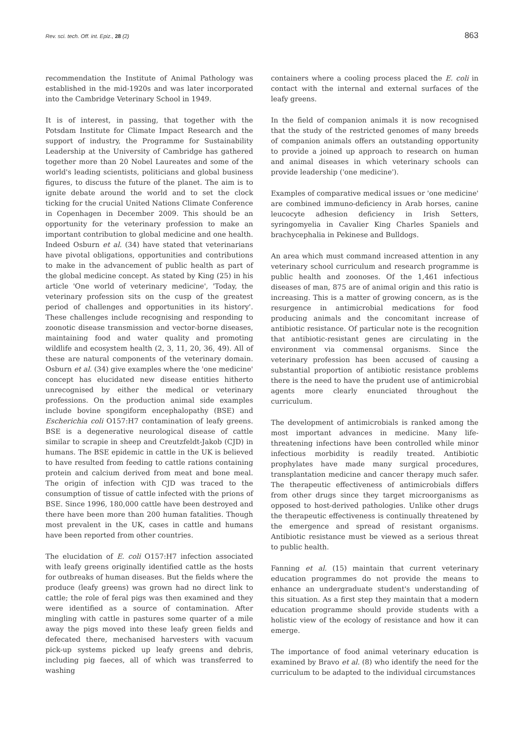Rev. sci. tech. Off. int. Epiz., 28 (2) 863
recommendation the Institute of Animal Pathology was established in the mid-1920s and was later incorporated into the Cambridge Veterinary School in 1949.
It is of interest, in passing, that together with the Potsdam Institute for Climate Impact Research and the support of industry, the Programme for Sustainability Leadership at the University of Cambridge has gathered together more than 20 Nobel Laureates and some of the world's leading scientists, politicians and global business figures, to discuss the future of the planet. The aim is to ignite debate around the world and to set the clock ticking for the crucial United Nations Climate Conference in Copenhagen in December 2009. This should be an opportunity for the veterinary profession to make an important contribution to global medicine and one health. Indeed Osburn et al. (34) have stated that veterinarians have pivotal obligations, opportunities and contributions to make in the advancement of public health as part of the global medicine concept. As stated by King (25) in his article 'One world of veterinary medicine', 'Today, the veterinary profession sits on the cusp of the greatest period of challenges and opportunities in its history'. These challenges include recognising and responding to zoonotic disease transmission and vector-borne diseases, maintaining food and water quality and promoting wildlife and ecosystem health (2, 3, 11, 20, 36, 49). All of these are natural components of the veterinary domain. Osburn et al. (34) give examples where the 'one medicine' concept has elucidated new disease entities hitherto unrecognised by either the medical or veterinary professions. On the production animal side examples include bovine spongiform encephalopathy (BSE) and Escherichia coli O157:H7 contamination of leafy greens. BSE is a degenerative neurological disease of cattle similar to scrapie in sheep and Creutzfeldt-Jakob (CJD) in humans. The BSE epidemic in cattle in the UK is believed to have resulted from feeding to cattle rations containing protein and calcium derived from meat and bone meal. The origin of infection with CJD was traced to the consumption of tissue of cattle infected with the prions of BSE. Since 1996, 180,000 cattle have been destroyed and there have been more than 200 human fatalities. Though most prevalent in the UK, cases in cattle and humans have been reported from other countries.
The elucidation of E. coli O157:H7 infection associated with leafy greens originally identified cattle as the hosts for outbreaks of human diseases. But the fields where the produce (leafy greens) was grown had no direct link to cattle; the role of feral pigs was then examined and they were identified as a source of contamination. After mingling with cattle in pastures some quarter of a mile away the pigs moved into these leafy green fields and defecated there, mechanised harvesters with vacuum pick-up systems picked up leafy greens and debris, including pig faeces, all of which was transferred to washing
containers where a cooling process placed the E. coli in contact with the internal and external surfaces of the leafy greens.
In the field of companion animals it is now recognised that the study of the restricted genomes of many breeds of companion animals offers an outstanding opportunity to provide a joined up approach to research on human and animal diseases in which veterinary schools can provide leadership ('one medicine').
Examples of comparative medical issues or 'one medicine' are combined immuno-deficiency in Arab horses, canine leucocyte adhesion deficiency in Irish Setters, syringomyelia in Cavalier King Charles Spaniels and brachycephalia in Pekinese and Bulldogs.
An area which must command increased attention in any veterinary school curriculum and research programme is public health and zoonoses. Of the 1,461 infectious diseases of man, 875 are of animal origin and this ratio is increasing. This is a matter of growing concern, as is the resurgence in antimicrobial medications for food producing animals and the concomitant increase of antibiotic resistance. Of particular note is the recognition that antibiotic-resistant genes are circulating in the environment via commensal organisms. Since the veterinary profession has been accused of causing a substantial proportion of antibiotic resistance problems there is the need to have the prudent use of antimicrobial agents more clearly enunciated throughout the curriculum.
The development of antimicrobials is ranked among the most important advances in medicine. Many life-threatening infections have been controlled while minor infectious morbidity is readily treated. Antibiotic prophylates have made many surgical procedures, transplantation medicine and cancer therapy much safer. The therapeutic effectiveness of antimicrobials differs from other drugs since they target microorganisms as opposed to host-derived pathologies. Unlike other drugs the therapeutic effectiveness is continually threatened by the emergence and spread of resistant organisms. Antibiotic resistance must be viewed as a serious threat to public health.
Fanning et al. (15) maintain that current veterinary education programmes do not provide the means to enhance an undergraduate student's understanding of this situation. As a first step they maintain that a modern education programme should provide students with a holistic view of the ecology of resistance and how it can emerge.
The importance of food animal veterinary education is examined by Bravo et al. (8) who identify the need for the curriculum to be adapted to the individual circumstances